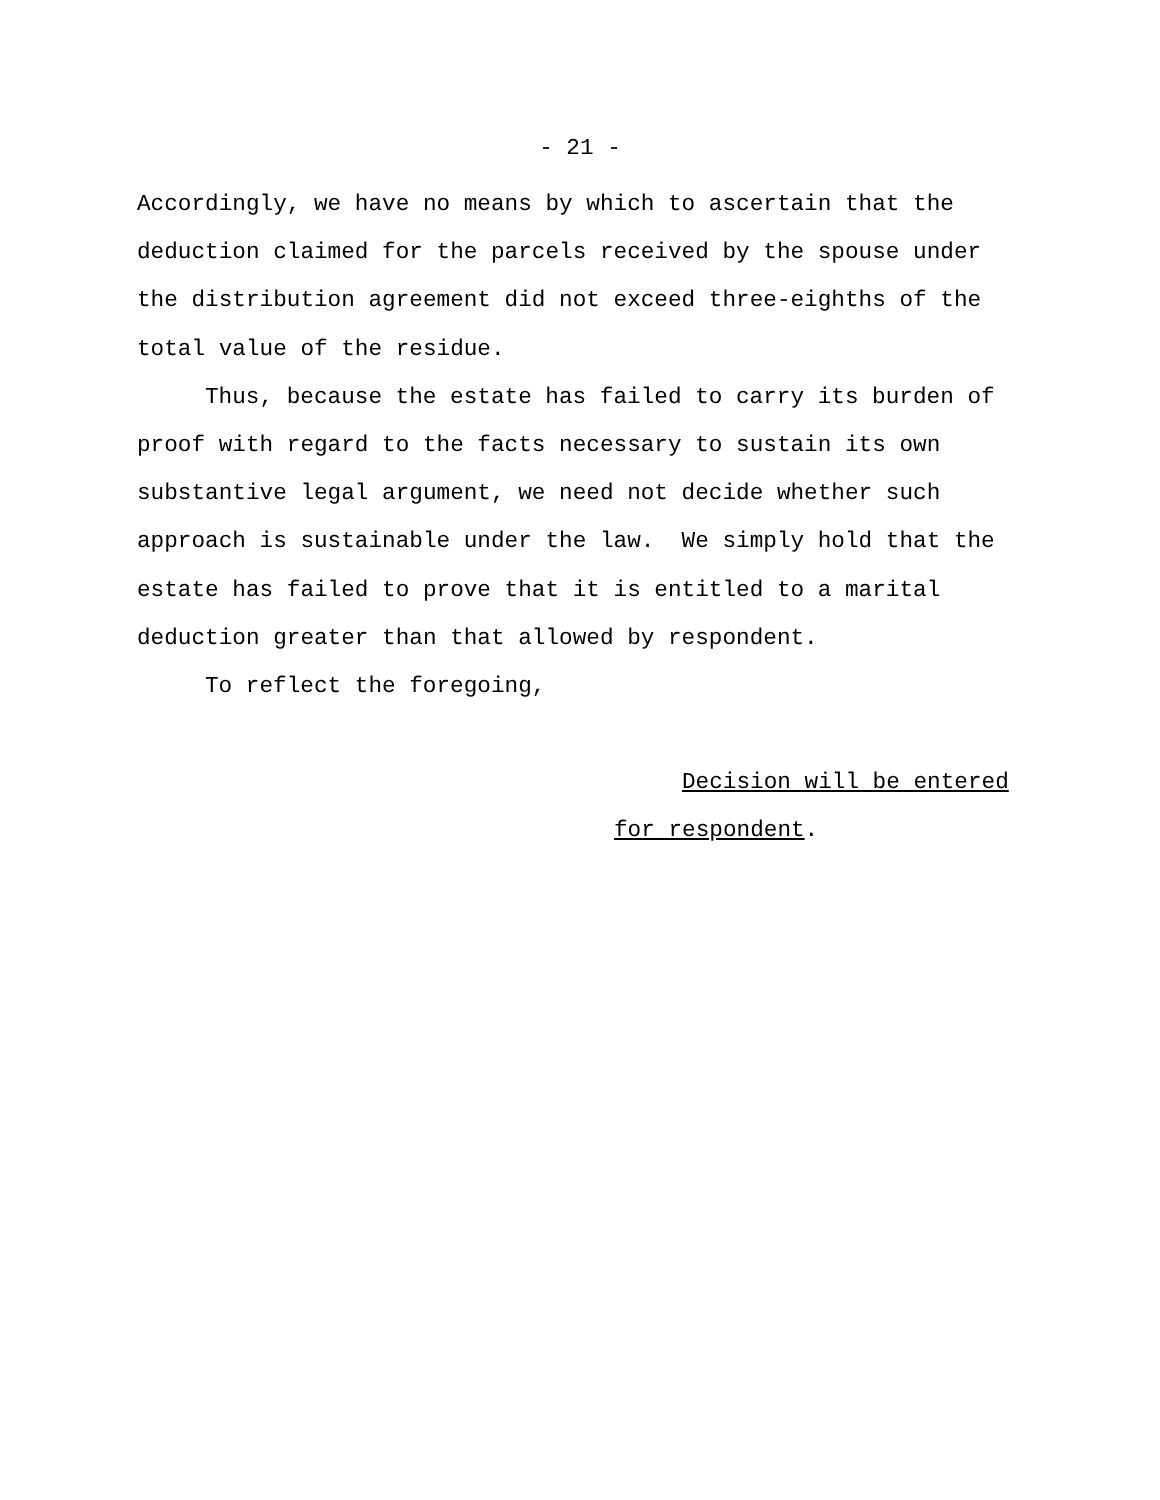- 21 -
Accordingly, we have no means by which to ascertain that the
deduction claimed for the parcels received by the spouse under
the distribution agreement did not exceed three-eighths of the
total value of the residue.
Thus, because the estate has failed to carry its burden of
proof with regard to the facts necessary to sustain its own
substantive legal argument, we need not decide whether such
approach is sustainable under the law. We simply hold that the
estate has failed to prove that it is entitled to a marital
deduction greater than that allowed by respondent.
To reflect the foregoing,
Decision will be entered
for respondent.